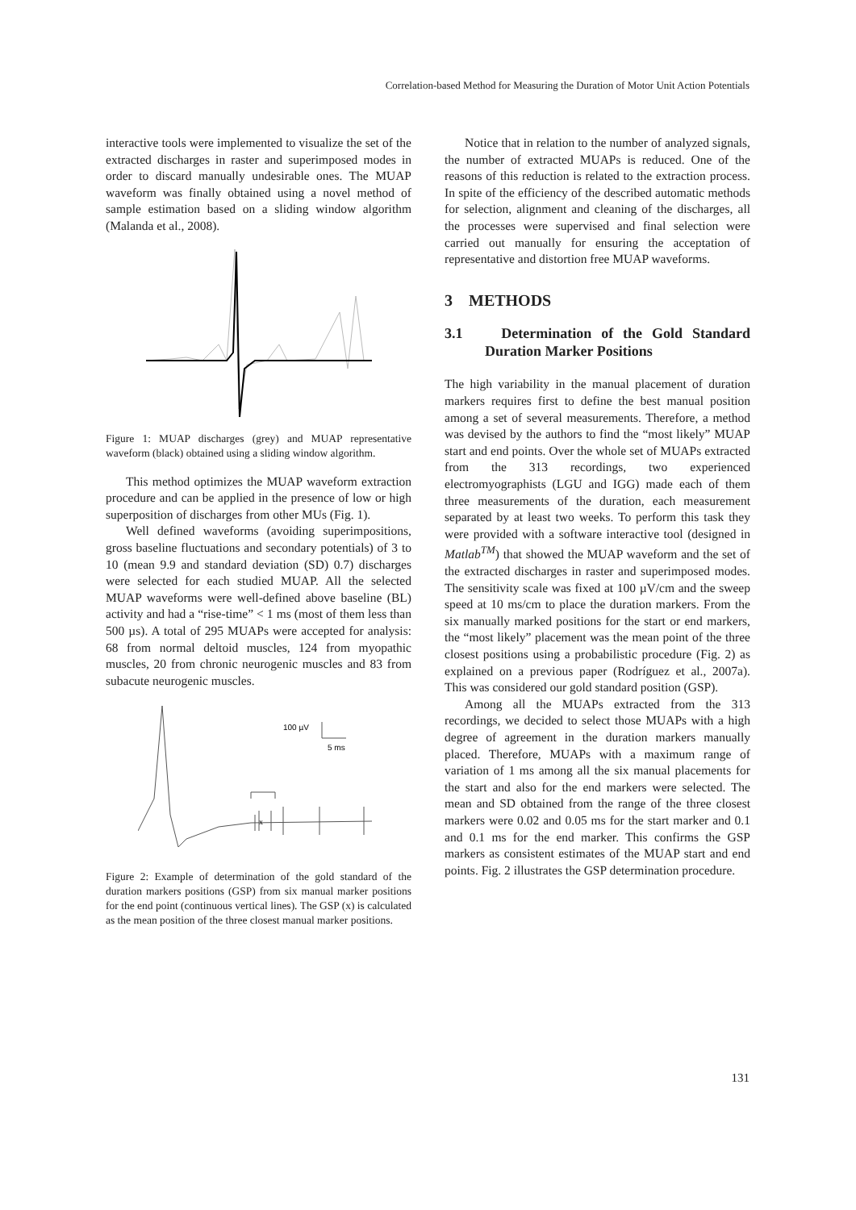Correlation-based Method for Measuring the Duration of Motor Unit Action Potentials
interactive tools were implemented to visualize the set of the extracted discharges in raster and superimposed modes in order to discard manually undesirable ones. The MUAP waveform was finally obtained using a novel method of sample estimation based on a sliding window algorithm (Malanda et al., 2008).
Figure 1: MUAP discharges (grey) and MUAP representative waveform (black) obtained using a sliding window algorithm.
This method optimizes the MUAP waveform extraction procedure and can be applied in the presence of low or high superposition of discharges from other MUs (Fig. 1).
Well defined waveforms (avoiding superimpositions, gross baseline fluctuations and secondary potentials) of 3 to 10 (mean 9.9 and standard deviation (SD) 0.7) discharges were selected for each studied MUAP. All the selected MUAP waveforms were well-defined above baseline (BL) activity and had a “rise-time” < 1 ms (most of them less than 500 µs). A total of 295 MUAPs were accepted for analysis: 68 from normal deltoid muscles, 124 from myopathic muscles, 20 from chronic neurogenic muscles and 83 from subacute neurogenic muscles.
100 µV
5 ms
x
Figure 2: Example of determination of the gold standard of the duration markers positions (GSP) from six manual marker positions for the end point (continuous vertical lines). The GSP (x) is calculated as the mean position of the three closest manual marker positions.
Notice that in relation to the number of analyzed signals, the number of extracted MUAPs is reduced. One of the reasons of this reduction is related to the extraction process. In spite of the efficiency of the described automatic methods for selection, alignment and cleaning of the discharges, all the processes were supervised and final selection were carried out manually for ensuring the acceptation of representative and distortion free MUAP waveforms.
3 METHODS
3.1 Determination of the Gold Standard Duration Marker Positions
The high variability in the manual placement of duration markers requires first to define the best manual position among a set of several measurements. Therefore, a method was devised by the authors to find the “most likely” MUAP start and end points. Over the whole set of MUAPs extracted from the 313 recordings, two experienced electromyographists (LGU and IGG) made each of them three measurements of the duration, each measurement separated by at least two weeks. To perform this task they were provided with a software interactive tool (designed in Matlab<sup>TM</sup>) that showed the MUAP waveform and the set of the extracted discharges in raster and superimposed modes. The sensitivity scale was fixed at 100 µV/cm and the sweep speed at 10 ms/cm to place the duration markers. From the six manually marked positions for the start or end markers, the “most likely” placement was the mean point of the three closest positions using a probabilistic procedure (Fig. 2) as explained on a previous paper (Rodríguez et al., 2007a). This was considered our gold standard position (GSP).
Among all the MUAPs extracted from the 313 recordings, we decided to select those MUAPs with a high degree of agreement in the duration markers manually placed. Therefore, MUAPs with a maximum range of variation of 1 ms among all the six manual placements for the start and also for the end markers were selected. The mean and SD obtained from the range of the three closest markers were 0.02 and 0.05 ms for the start marker and 0.1 and 0.1 ms for the end marker. This confirms the GSP markers as consistent estimates of the MUAP start and end points. Fig. 2 illustrates the GSP determination procedure.
131